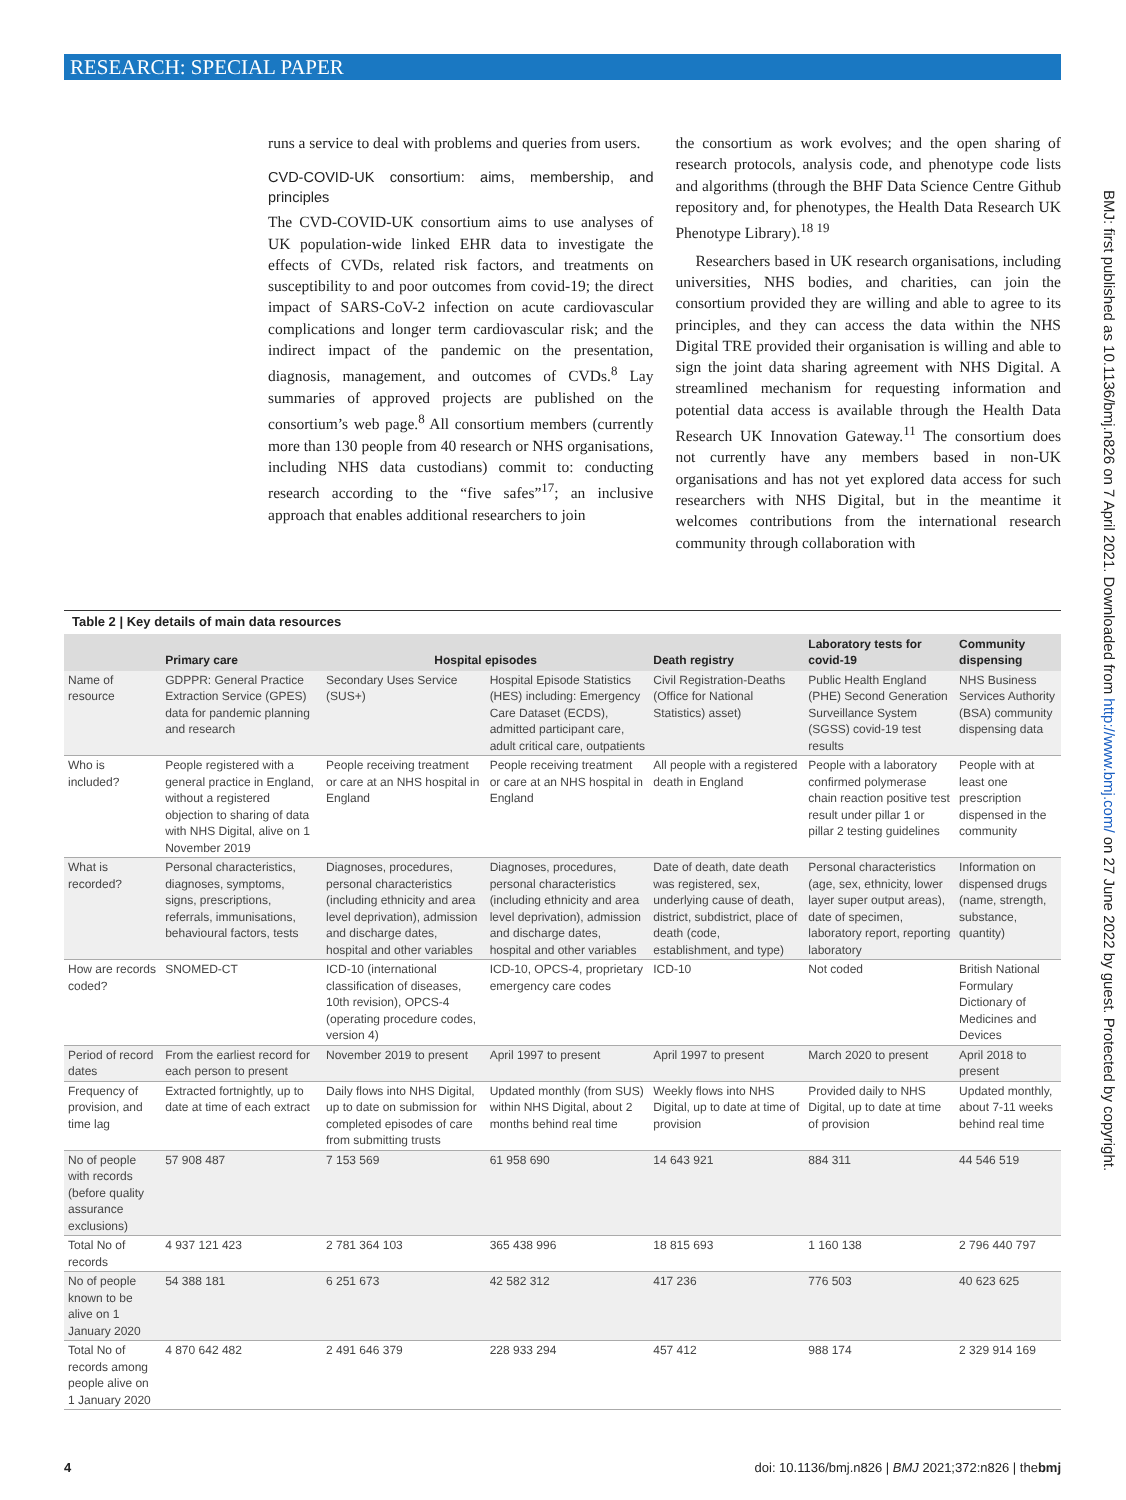RESEARCH: SPECIAL PAPER
runs a service to deal with problems and queries from users.
CVD-COVID-UK consortium: aims, membership, and principles
The CVD-COVID-UK consortium aims to use analyses of UK population-wide linked EHR data to investigate the effects of CVDs, related risk factors, and treatments on susceptibility to and poor outcomes from covid-19; the direct impact of SARS-CoV-2 infection on acute cardiovascular complications and longer term cardiovascular risk; and the indirect impact of the pandemic on the presentation, diagnosis, management, and outcomes of CVDs.<sup>8</sup> Lay summaries of approved projects are published on the consortium’s web page.<sup>8</sup> All consortium members (currently more than 130 people from 40 research or NHS organisations, including NHS data custodians) commit to: conducting research according to the “five safes”<sup>17</sup>; an inclusive approach that enables additional researchers to join
the consortium as work evolves; and the open sharing of research protocols, analysis code, and phenotype code lists and algorithms (through the BHF Data Science Centre Github repository and, for phenotypes, the Health Data Research UK Phenotype Library).<sup>18 19</sup>
Researchers based in UK research organisations, including universities, NHS bodies, and charities, can join the consortium provided they are willing and able to agree to its principles, and they can access the data within the NHS Digital TRE provided their organisation is willing and able to sign the joint data sharing agreement with NHS Digital. A streamlined mechanism for requesting information and potential data access is available through the Health Data Research UK Innovation Gateway.<sup>11</sup> The consortium does not currently have any members based in non-UK organisations and has not yet explored data access for such researchers with NHS Digital, but in the meantime it welcomes contributions from the international research community through collaboration with
BMJ: first published as 10.1136/bmj.n826 on 7 April 2021. Downloaded from http://www.bmj.com/ on 27 June 2022 by guest. Protected by copyright.
Table 2 | Key details of main data resources
| | Primary care | Hospital episodes | | Death registry | Laboratory tests for covid-19 | Community dispensing |
| --- | --- | --- | --- | --- | --- | --- |
| Name of resource | GDPPR: General Practice Extraction Service (GPES) data for pandemic planning and research | Secondary Uses Service (SUS+) | Hospital Episode Statistics (HES) including: Emergency Care Dataset (ECDS), admitted participant care, adult critical care, outpatients | Civil Registration-Deaths (Office for National Statistics) asset) | Public Health England (PHE) Second Generation Surveillance System (SGSS) covid-19 test results | NHS Business Services Authority (BSA) community dispensing data |
| Who is included? | People registered with a general practice in England, without a registered objection to sharing of data with NHS Digital, alive on 1 November 2019 | People receiving treatment or care at an NHS hospital in England | People receiving treatment or care at an NHS hospital in England | All people with a registered death in England | People with a laboratory confirmed polymerase chain reaction positive test result under pillar 1 or pillar 2 testing guidelines | People with at least one prescription dispensed in the community |
| What is recorded? | Personal characteristics, diagnoses, symptoms, signs, prescriptions, referrals, immunisations, behavioural factors, tests | Diagnoses, procedures, personal characteristics (including ethnicity and area level deprivation), admission and discharge dates, hospital and other variables | Diagnoses, procedures, personal characteristics (including ethnicity and area level deprivation), admission and discharge dates, hospital and other variables | Date of death, date death was registered, sex, underlying cause of death, district, subdistrict, place of death (code, establishment, and type) | Personal characteristics (age, sex, ethnicity, lower layer super output areas), date of specimen, laboratory report, reporting laboratory | Information on dispensed drugs (name, strength, substance, quantity) |
| How are records coded? | SNOMED-CT | ICD-10 (international classification of diseases, 10th revision), OPCS-4 (operating procedure codes, version 4) | ICD-10, OPCS-4, proprietary emergency care codes | ICD-10 | Not coded | British National Formulary Dictionary of Medicines and Devices |
| Period of record dates | From the earliest record for each person to present | November 2019 to present | April 1997 to present | April 1997 to present | March 2020 to present | April 2018 to present |
| Frequency of provision, and time lag | Extracted fortnightly, up to date at time of each extract | Daily flows into NHS Digital, up to date on submission for completed episodes of care from submitting trusts | Updated monthly (from SUS) within NHS Digital, about 2 months behind real time | Weekly flows into NHS Digital, up to date at time of provision | Provided daily to NHS Digital, up to date at time of provision | Updated monthly, about 7-11 weeks behind real time |
| No of people with records (before quality assurance exclusions) | 57 908 487 | 7 153 569 | 61 958 690 | 14 643 921 | 884 311 | 44 546 519 |
| Total No of records | 4 937 121 423 | 2 781 364 103 | 365 438 996 | 18 815 693 | 1 160 138 | 2 796 440 797 |
| No of people known to be alive on 1 January 2020 | 54 388 181 | 6 251 673 | 42 582 312 | 417 236 | 776 503 | 40 623 625 |
| Total No of records among people alive on 1 January 2020 | 4 870 642 482 | 2 491 646 379 | 228 933 294 | 457 412 | 988 174 | 2 329 914 169 |
4 doi: 10.1136/bmj.n826 | BMJ 2021;372:n826 | thebmj